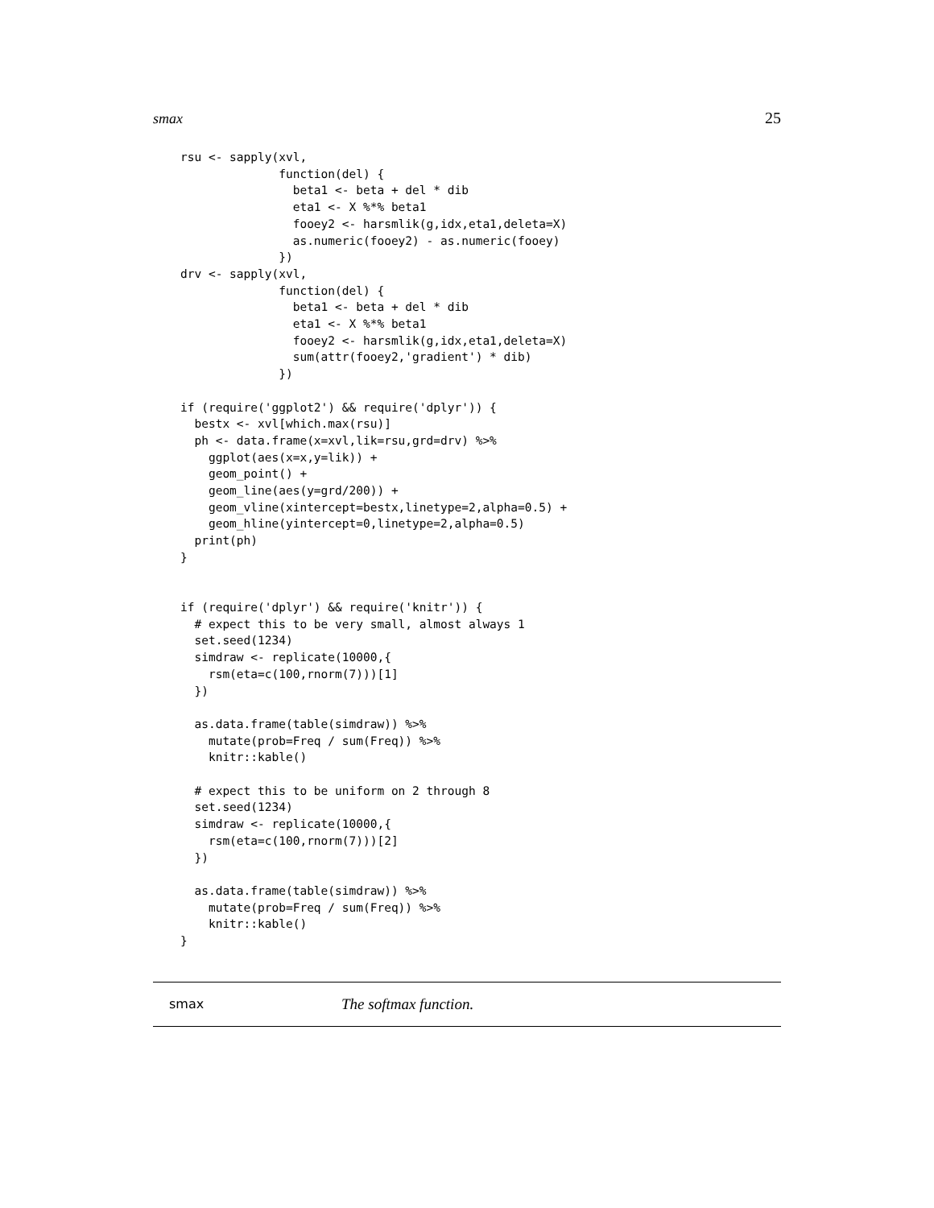smax 25
rsu <- sapply(xvl,
              function(del) {
                beta1 <- beta + del * dib
                eta1 <- X %*% beta1
                fooey2 <- harsmlik(g,idx,eta1,deleta=X)
                as.numeric(fooey2) - as.numeric(fooey)
              })
drv <- sapply(xvl,
              function(del) {
                beta1 <- beta + del * dib
                eta1 <- X %*% beta1
                fooey2 <- harsmlik(g,idx,eta1,deleta=X)
                sum(attr(fooey2,'gradient') * dib)
              })

if (require('ggplot2') && require('dplyr')) {
  bestx <- xvl[which.max(rsu)]
  ph <- data.frame(x=xvl,lik=rsu,grd=drv) %>%
    ggplot(aes(x=x,y=lik)) +
    geom_point() +
    geom_line(aes(y=grd/200)) +
    geom_vline(xintercept=bestx,linetype=2,alpha=0.5) +
    geom_hline(yintercept=0,linetype=2,alpha=0.5)
  print(ph)
}


if (require('dplyr') && require('knitr')) {
  # expect this to be very small, almost always 1
  set.seed(1234)
  simdraw <- replicate(10000,{
    rsm(eta=c(100,rnorm(7)))[1]
  })

  as.data.frame(table(simdraw)) %>%
    mutate(prob=Freq / sum(Freq)) %>%
    knitr::kable()

  # expect this to be uniform on 2 through 8
  set.seed(1234)
  simdraw <- replicate(10000,{
    rsm(eta=c(100,rnorm(7)))[2]
  })

  as.data.frame(table(simdraw)) %>%
    mutate(prob=Freq / sum(Freq)) %>%
    knitr::kable()
}
smax The softmax function.